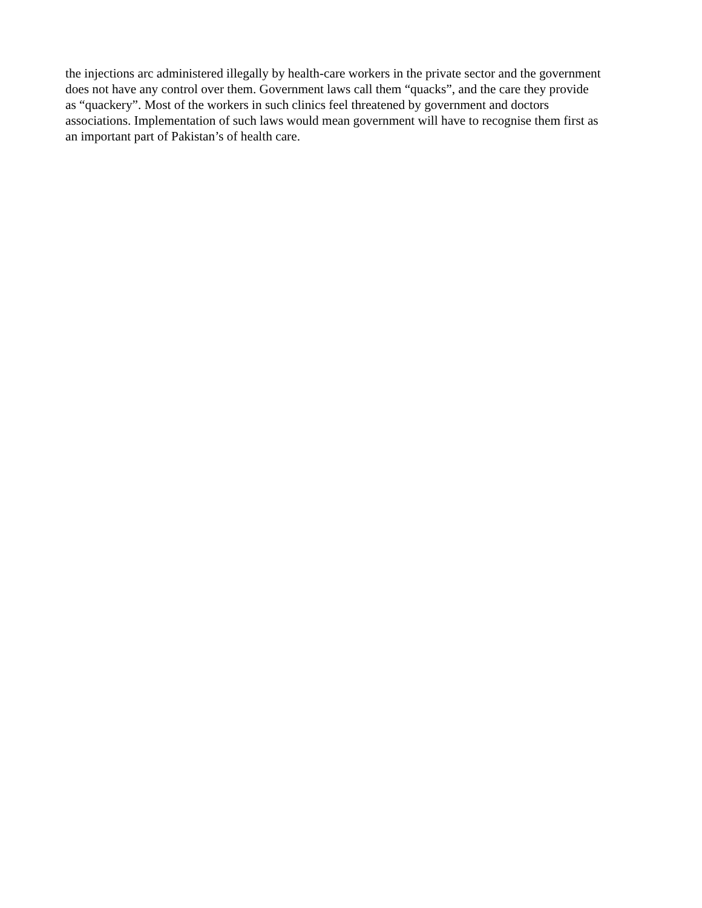the injections arc administered illegally by health-care workers in the private sector and the government
does not have any control over them. Government laws call them “quacks”, and the care they provide
as “quackery”. Most of the workers in such clinics feel threatened by government and doctors
associations. Implementation of such laws would mean government will have to recognise them first as
an important part of Pakistan’s of health care.